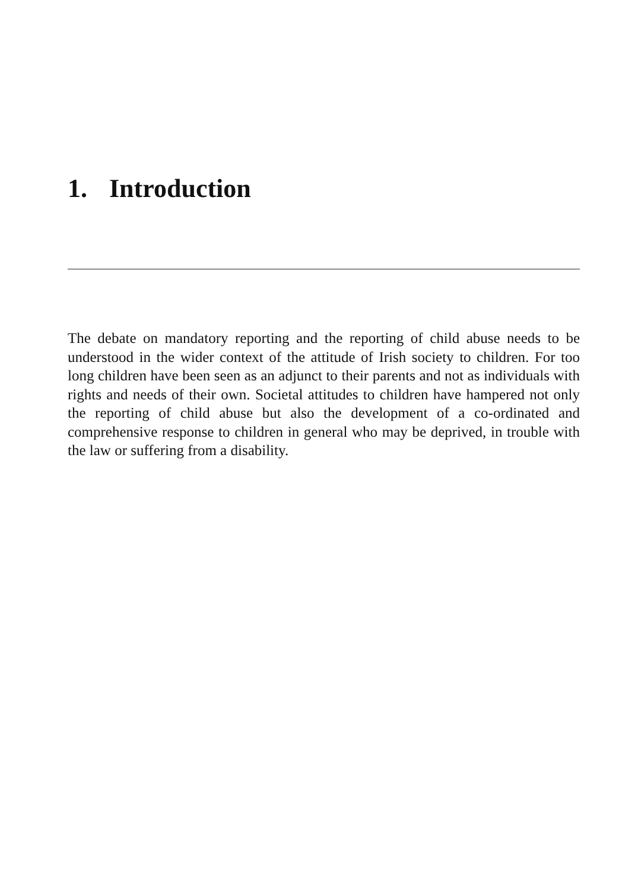1. Introduction
The debate on mandatory reporting and the reporting of child abuse needs to be understood in the wider context of the attitude of Irish society to children. For too long children have been seen as an adjunct to their parents and not as individuals with rights and needs of their own. Societal attitudes to children have hampered not only the reporting of child abuse but also the development of a co-ordinated and comprehensive response to children in general who may be deprived, in trouble with the law or suffering from a disability.